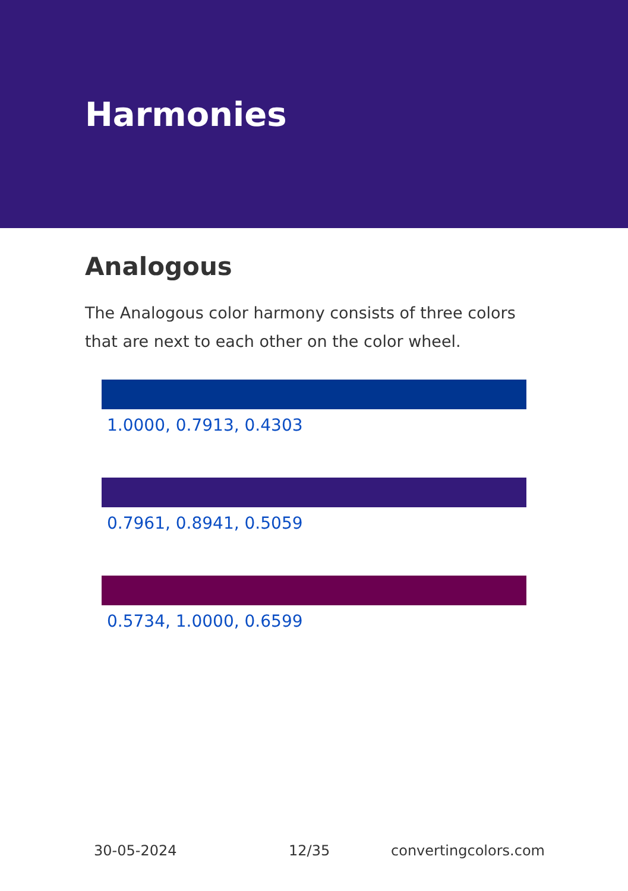Harmonies
Analogous
The Analogous color harmony consists of three colors that are next to each other on the color wheel.
1.0000, 0.7913, 0.4303
0.7961, 0.8941, 0.5059
0.5734, 1.0000, 0.6599
30-05-2024 12/35 convertingcolors.com